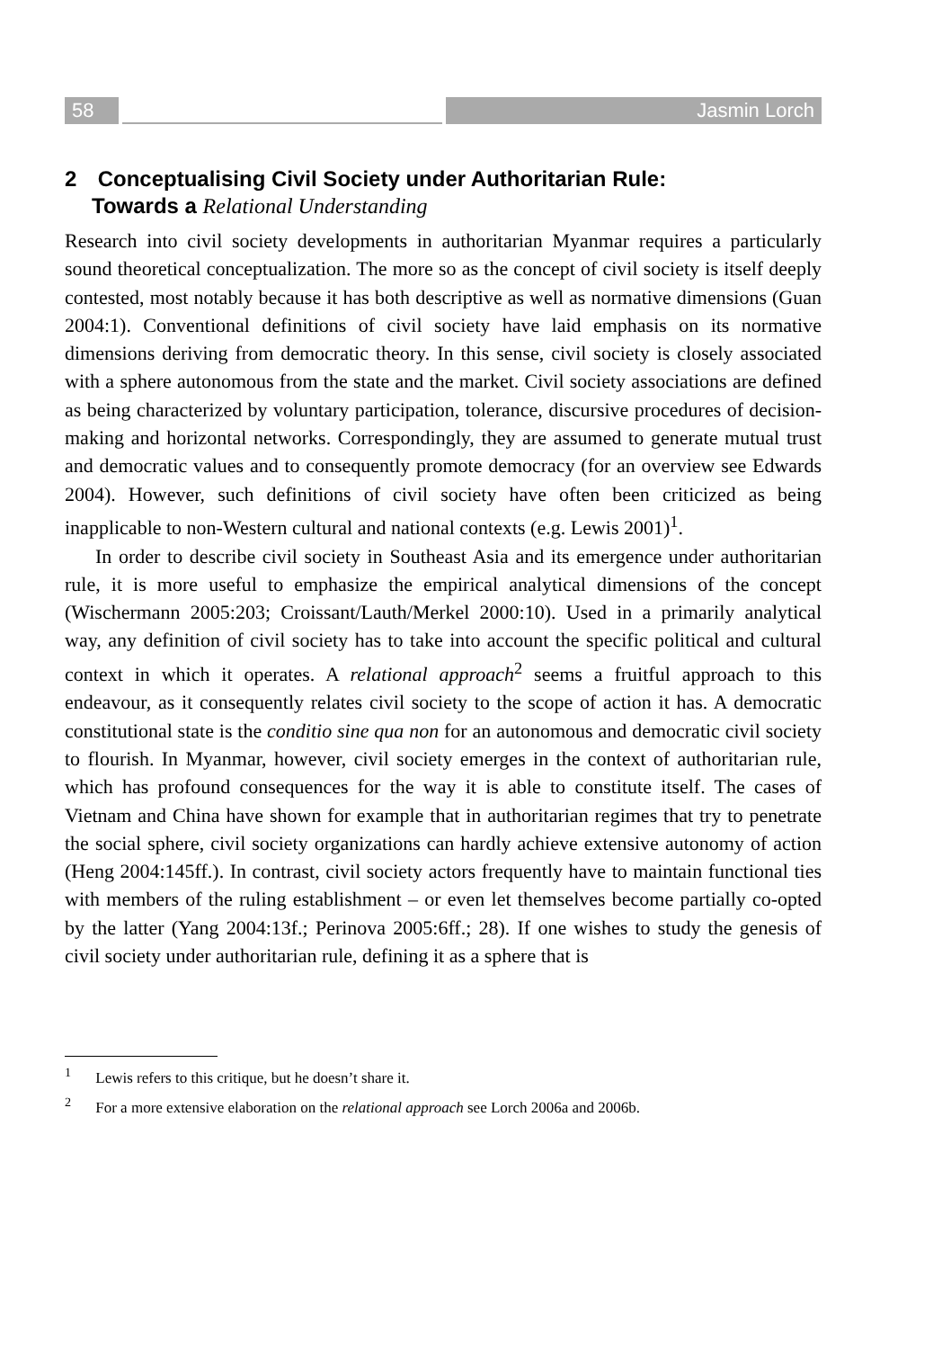58 Jasmin Lorch
2 Conceptualising Civil Society under Authoritarian Rule:
Towards a Relational Understanding
Research into civil society developments in authoritarian Myanmar requires a particularly sound theoretical conceptualization. The more so as the concept of civil society is itself deeply contested, most notably because it has both descriptive as well as normative dimensions (Guan 2004:1). Conventional definitions of civil society have laid emphasis on its normative dimensions deriving from democratic theory. In this sense, civil society is closely associated with a sphere autonomous from the state and the market. Civil society associations are defined as being characterized by voluntary participation, tolerance, discursive procedures of decision-making and horizontal networks. Correspondingly, they are assumed to generate mutual trust and democratic values and to consequently promote democracy (for an overview see Edwards 2004). However, such definitions of civil society have often been criticized as being inapplicable to non-Western cultural and national contexts (e.g. Lewis 2001)<sup>1</sup>.
In order to describe civil society in Southeast Asia and its emergence under authoritarian rule, it is more useful to emphasize the empirical analytical dimensions of the concept (Wischermann 2005:203; Croissant/Lauth/Merkel 2000:10). Used in a primarily analytical way, any definition of civil society has to take into account the specific political and cultural context in which it operates. A relational approach<sup>2</sup> seems a fruitful approach to this endeavour, as it consequently relates civil society to the scope of action it has. A democratic constitutional state is the conditio sine qua non for an autonomous and democratic civil society to flourish. In Myanmar, however, civil society emerges in the context of authoritarian rule, which has profound consequences for the way it is able to constitute itself. The cases of Vietnam and China have shown for example that in authoritarian regimes that try to penetrate the social sphere, civil society organizations can hardly achieve extensive autonomy of action (Heng 2004:145ff.). In contrast, civil society actors frequently have to maintain functional ties with members of the ruling establishment – or even let themselves become partially co-opted by the latter (Yang 2004:13f.; Perinova 2005:6ff.; 28). If one wishes to study the genesis of civil society under authoritarian rule, defining it as a sphere that is
<sup>1</sup> Lewis refers to this critique, but he doesn’t share it.
<sup>2</sup> For a more extensive elaboration on the relational approach see Lorch 2006a and 2006b.